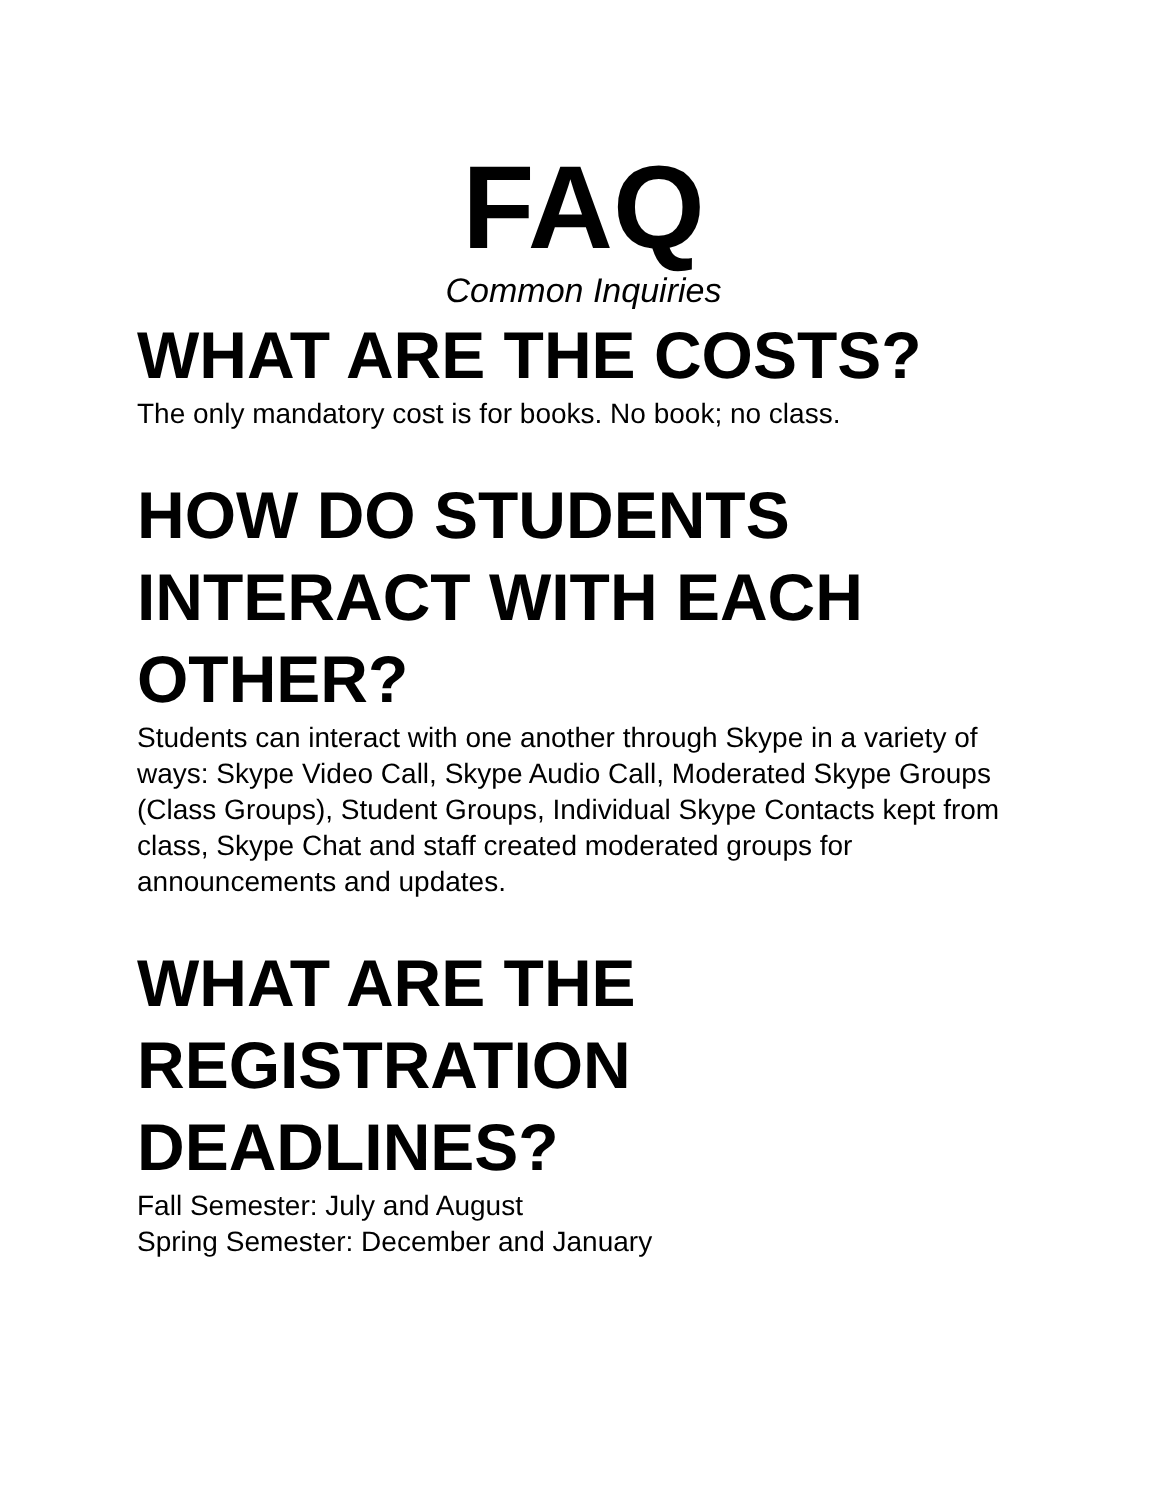FAQ
Common Inquiries
WHAT ARE THE COSTS?
The only mandatory cost is for books. No book; no class.
HOW DO STUDENTS INTERACT WITH EACH OTHER?
Students can interact with one another through Skype in a variety of ways: Skype Video Call, Skype Audio Call, Moderated Skype Groups (Class Groups), Student Groups, Individual Skype Contacts kept from class, Skype Chat and staff created moderated groups for announcements and updates.
WHAT ARE THE REGISTRATION DEADLINES?
Fall Semester: July and August
Spring Semester: December and January